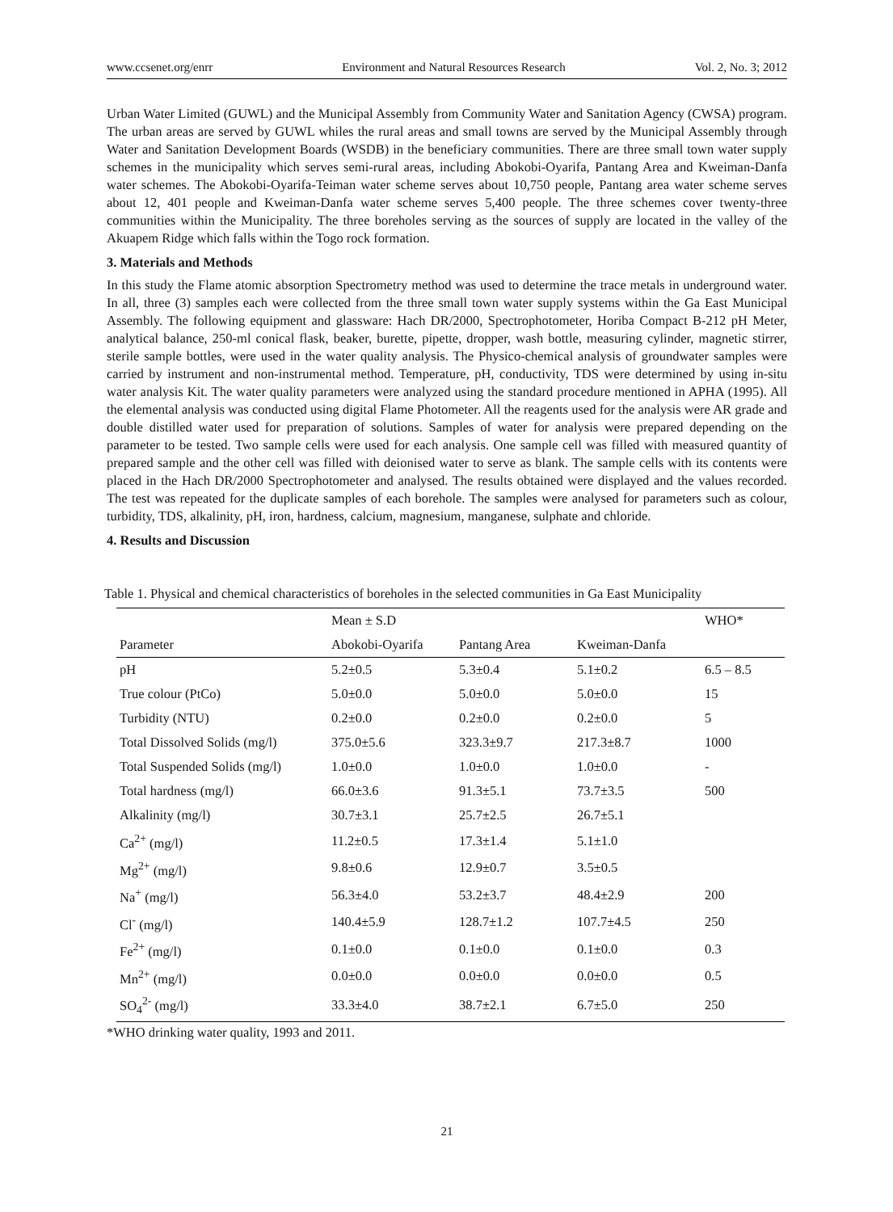www.ccsenet.org/enrr Environment and Natural Resources Research Vol. 2, No. 3; 2012
Urban Water Limited (GUWL) and the Municipal Assembly from Community Water and Sanitation Agency (CWSA) program. The urban areas are served by GUWL whiles the rural areas and small towns are served by the Municipal Assembly through Water and Sanitation Development Boards (WSDB) in the beneficiary communities. There are three small town water supply schemes in the municipality which serves semi-rural areas, including Abokobi-Oyarifa, Pantang Area and Kweiman-Danfa water schemes. The Abokobi-Oyarifa-Teiman water scheme serves about 10,750 people, Pantang area water scheme serves about 12, 401 people and Kweiman-Danfa water scheme serves 5,400 people. The three schemes cover twenty-three communities within the Municipality. The three boreholes serving as the sources of supply are located in the valley of the Akuapem Ridge which falls within the Togo rock formation.
3. Materials and Methods
In this study the Flame atomic absorption Spectrometry method was used to determine the trace metals in underground water. In all, three (3) samples each were collected from the three small town water supply systems within the Ga East Municipal Assembly. The following equipment and glassware: Hach DR/2000, Spectrophotometer, Horiba Compact B-212 pH Meter, analytical balance, 250-ml conical flask, beaker, burette, pipette, dropper, wash bottle, measuring cylinder, magnetic stirrer, sterile sample bottles, were used in the water quality analysis. The Physico-chemical analysis of groundwater samples were carried by instrument and non-instrumental method. Temperature, pH, conductivity, TDS were determined by using in-situ water analysis Kit. The water quality parameters were analyzed using the standard procedure mentioned in APHA (1995). All the elemental analysis was conducted using digital Flame Photometer. All the reagents used for the analysis were AR grade and double distilled water used for preparation of solutions. Samples of water for analysis were prepared depending on the parameter to be tested. Two sample cells were used for each analysis. One sample cell was filled with measured quantity of prepared sample and the other cell was filled with deionised water to serve as blank. The sample cells with its contents were placed in the Hach DR/2000 Spectrophotometer and analysed. The results obtained were displayed and the values recorded. The test was repeated for the duplicate samples of each borehole. The samples were analysed for parameters such as colour, turbidity, TDS, alkalinity, pH, iron, hardness, calcium, magnesium, manganese, sulphate and chloride.
4. Results and Discussion
Table 1. Physical and chemical characteristics of boreholes in the selected communities in Ga East Municipality
| | Mean ± S.D | | | WHO* |
| Parameter | Abokobi-Oyarifa | Pantang Area | Kweiman-Danfa | |
| pH | 5.2±0.5 | 5.3±0.4 | 5.1±0.2 | 6.5 – 8.5 |
| True colour (PtCo) | 5.0±0.0 | 5.0±0.0 | 5.0±0.0 | 15 |
| Turbidity (NTU) | 0.2±0.0 | 0.2±0.0 | 0.2±0.0 | 5 |
| Total Dissolved Solids (mg/l) | 375.0±5.6 | 323.3±9.7 | 217.3±8.7 | 1000 |
| Total Suspended Solids (mg/l) | 1.0±0.0 | 1.0±0.0 | 1.0±0.0 | - |
| Total hardness (mg/l) | 66.0±3.6 | 91.3±5.1 | 73.7±3.5 | 500 |
| Alkalinity (mg/l) | 30.7±3.1 | 25.7±2.5 | 26.7±5.1 | |
| Ca<sup>2+</sup> (mg/l) | 11.2±0.5 | 17.3±1.4 | 5.1±1.0 | |
| Mg<sup>2+</sup> (mg/l) | 9.8±0.6 | 12.9±0.7 | 3.5±0.5 | |
| Na<sup>+</sup> (mg/l) | 56.3±4.0 | 53.2±3.7 | 48.4±2.9 | 200 |
| Cl<sup>-</sup> (mg/l) | 140.4±5.9 | 128.7±1.2 | 107.7±4.5 | 250 |
| Fe<sup>2+</sup> (mg/l) | 0.1±0.0 | 0.1±0.0 | 0.1±0.0 | 0.3 |
| Mn<sup>2+</sup> (mg/l) | 0.0±0.0 | 0.0±0.0 | 0.0±0.0 | 0.5 |
| SO<sub>4</sub><sup>2-</sup> (mg/l) | 33.3±4.0 | 38.7±2.1 | 6.7±5.0 | 250 |
*WHO drinking water quality, 1993 and 2011.
21